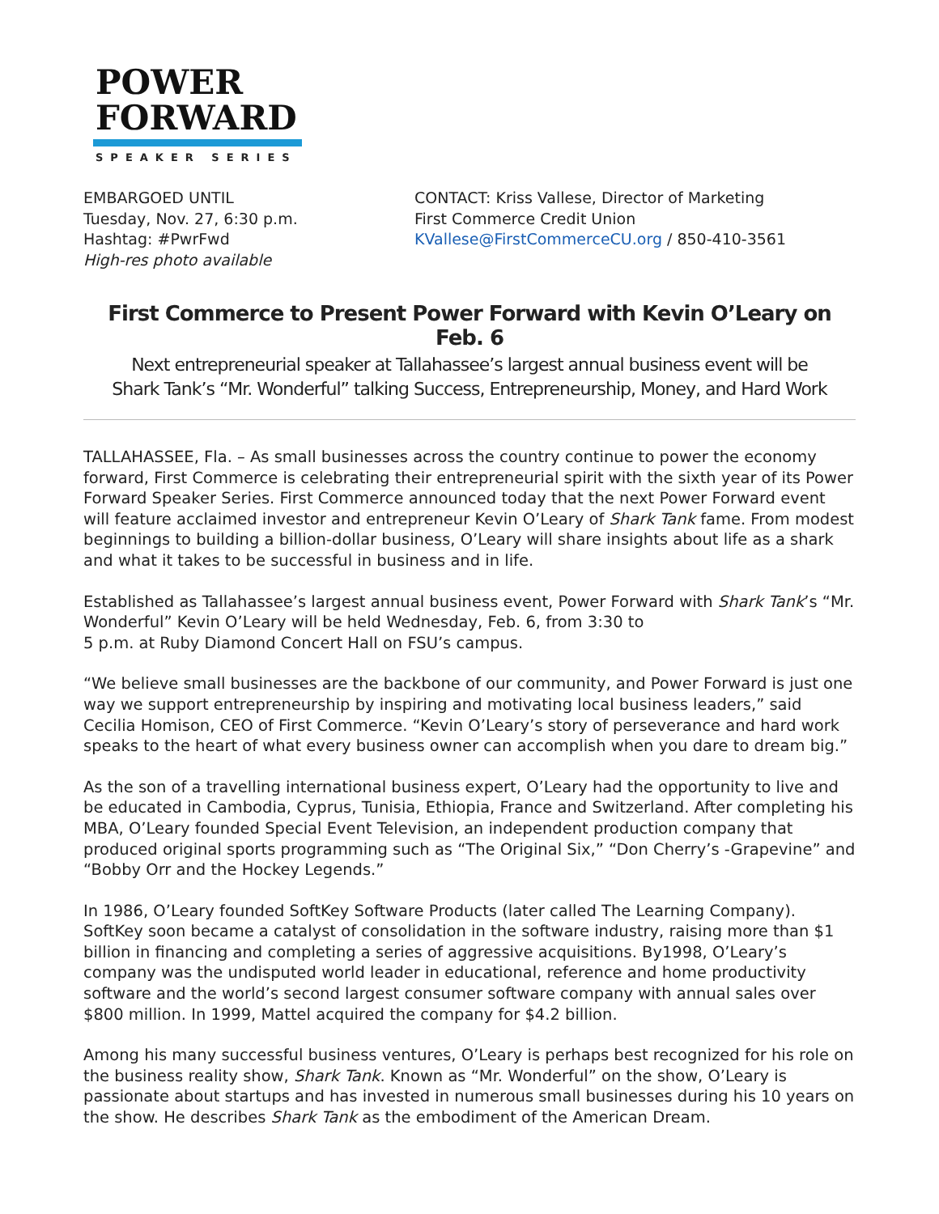POWER
FORWARD
SPEAKER SERIES
EMBARGOED UNTIL
Tuesday, Nov. 27, 6:30 p.m.
Hashtag: #PwrFwd
High-res photo available
CONTACT: Kriss Vallese, Director of Marketing
First Commerce Credit Union
KVallese@FirstCommerceCU.org / 850-410-3561
First Commerce to Present Power Forward with Kevin O’Leary on Feb. 6
Next entrepreneurial speaker at Tallahassee’s largest annual business event will be
Shark Tank’s “Mr. Wonderful” talking Success, Entrepreneurship, Money, and Hard Work
TALLAHASSEE, Fla. – As small businesses across the country continue to power the economy forward, First Commerce is celebrating their entrepreneurial spirit with the sixth year of its Power Forward Speaker Series. First Commerce announced today that the next Power Forward event will feature acclaimed investor and entrepreneur Kevin O’Leary of Shark Tank fame. From modest beginnings to building a billion-dollar business, O’Leary will share insights about life as a shark and what it takes to be successful in business and in life.
Established as Tallahassee’s largest annual business event, Power Forward with Shark Tank’s “Mr. Wonderful” Kevin O’Leary will be held Wednesday, Feb. 6, from 3:30 to
5 p.m. at Ruby Diamond Concert Hall on FSU’s campus.
“We believe small businesses are the backbone of our community, and Power Forward is just one way we support entrepreneurship by inspiring and motivating local business leaders,” said Cecilia Homison, CEO of First Commerce. “Kevin O’Leary’s story of perseverance and hard work speaks to the heart of what every business owner can accomplish when you dare to dream big.”
As the son of a travelling international business expert, O’Leary had the opportunity to live and be educated in Cambodia, Cyprus, Tunisia, Ethiopia, France and Switzerland. After completing his MBA, O’Leary founded Special Event Television, an independent production company that produced original sports programming such as “The Original Six,” “Don Cherry’s -Grapevine” and “Bobby Orr and the Hockey Legends.”
In 1986, O’Leary founded SoftKey Software Products (later called The Learning Company). SoftKey soon became a catalyst of consolidation in the software industry, raising more than $1 billion in financing and completing a series of aggressive acquisitions. By1998, O’Leary’s company was the undisputed world leader in educational, reference and home productivity software and the world’s second largest consumer software company with annual sales over $800 million. In 1999, Mattel acquired the company for $4.2 billion.
Among his many successful business ventures, O’Leary is perhaps best recognized for his role on the business reality show, Shark Tank. Known as “Mr. Wonderful” on the show, O’Leary is passionate about startups and has invested in numerous small businesses during his 10 years on the show. He describes Shark Tank as the embodiment of the American Dream.